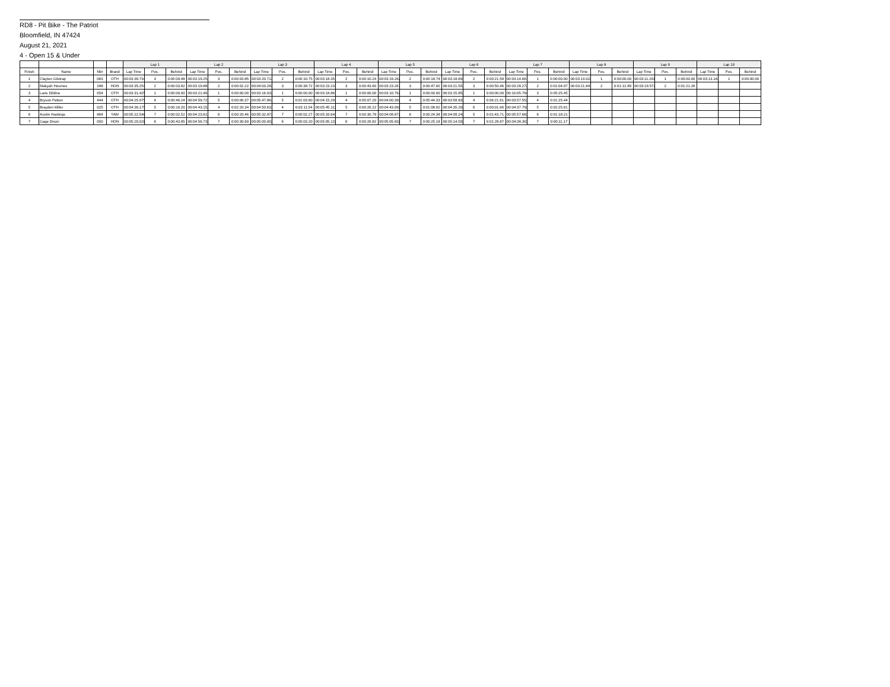RD8 - Pit Bike - The Patriot
Bloomfield, IN 47424
August 21, 2021
4 - Open 15 & Under
| | | | | Lap 1 | | | Lap 2 | | | Lap 3 | | | Lap 4 | | | Lap 5 | | | Lap 6 | | | Lap 7 | | | Lap 8 | | | Lap 9 | | | Lap 10 | | |
| --- | --- | --- | --- | --- | --- | --- | --- | --- | --- | --- | --- | --- | --- | --- | --- | --- | --- | --- | --- | --- | --- | --- | --- | --- | --- | --- | --- | --- | --- | --- | --- | --- | --- |
| Finish | Name | Nbr | Brand | Lap Time | Pos. | Behind | Lap Time | Pos. | Behind | Lap Time | Pos. | Behind | Lap Time | Pos. | Behind | Lap Time | Pos. | Behind | Lap Time | Pos. | Behind | Lap Time | Pos. | Behind | Lap Time | Pos. | Behind | Lap Time | Pos. | Behind | Lap Time | Pos. | Behind |
| 1 | Clayton Gilstrap | 063 | OTH | 00:03:39.734 | 3 | 0:00:04.48 | 00:03:19.252 | 3 | 0:00:03.85 | 00:03:20.712 | 2 | 0:00:10.75 | 00:03:18.351 | 2 | 0:00:10.24 | 00:03:19.262 | 2 | 0:00:18.74 | 00:03:18.692 | 2 | 0:00:21.58 | 00:03:14.661 | 1 | 0:00:00.00 | 00:03:13.022 | 1 | 0:00:00.00 | 00:03:11.201 | 1 | 0:00:00.00 | 00:03:13.142 | 1 | 0:00:00.00 |
| 2 | Makyah Houmes | 288 | HON | 00:03:35.254 | 2 | 0:00:03.82 | 00:03:19.882 | 2 | 0:00:02.22 | 00:04:03.282 | 3 | 0:00:38.72 | 00:03:23.232 | 3 | 0:00:43.60 | 00:03:23.261 | 3 | 0:00:47.60 | 00:03:21.552 | 3 | 0:00:50.46 | 00:03:28.272 | 2 | 0:01:04.07 | 00:03:21.841 | 2 | 0:01:12.89 | 00:03:19.572 | 2 | 0:01:21.26 | | | |
| 3 | Lane Dildine | 054 | OTH | 00:03:31.425 | 1 | 0:00:00.00 | 00:03:21.491 | 1 | 0:00:00.00 | 00:03:16.032 | 1 | 0:00:00.00 | 00:03:18.861 | 1 | 0:00:00.00 | 00:03:10.762 | 1 | 0:00:00.00 | 00:03:15.852 | 1 | 0:00:00.00 | 00:10:05.764 | 3 | 0:05:25.45 | | | | | | | | | |
| 4 | Bryson Patton | 444 | OTH | 00:04:25.975 | 4 | 0:00:46.24 | 00:04:59.722 | 5 | 0:00:06.37 | 00:05:47.863 | 5 | 0:01:03.60 | 00:04:15.292 | 4 | 0:05:07.20 | 00:04:00.392 | 4 | 0:05:44.33 | 00:03:58.832 | 4 | 0:06:21.61 | 00:03:57.552 | 4 | 0:01:25.44 | | | | | | | | | |
| 5 | Brayden Miller | 025 | OTH | 00:04:36.175 | 5 | 0:00:10.20 | 00:04:43.152 | 4 | 0:02:20.34 | 00:04:50.633 | 4 | 0:03:11.54 | 00:05:45.113 | 5 | 0:00:26.22 | 00:04:43.092 | 5 | 0:01:08.92 | 00:04:35.282 | 6 | 0:00:01.66 | 00:04:37.792 | 5 | 0:02:25.61 | | | | | | | | | |
| 6 | Austin Hastings | 864 | YAM | 00:05:22.546 | 7 | 0:00:02.52 | 00:04:23.611 | 6 | 0:00:20.46 | 00:05:32.873 | 7 | 0:00:02.27 | 00:05:33.643 | 7 | 0:00:30.78 | 00:04:09.872 | 6 | 0:00:24.38 | 00:04:09.242 | 5 | 0:01:43.71 | 00:05:57.663 | 6 | 0:01:18.21 | | | | | | | | | |
| 7 | Gage Dixon | 050 | HON | 00:05:20.026 | 6 | 0:00:43.85 | 00:04:56.732 | 7 | 0:00:30.60 | 00:05:00.002 | 6 | 0:00:03.20 | 00:05:05.133 | 6 | 0:00:26.82 | 00:05:05.832 | 7 | 0:00:25.18 | 00:05:14.592 | 7 | 0:01:28.87 | 00:04:38.303 | 7 | 0:00:11.17 | | | | | | | | | |